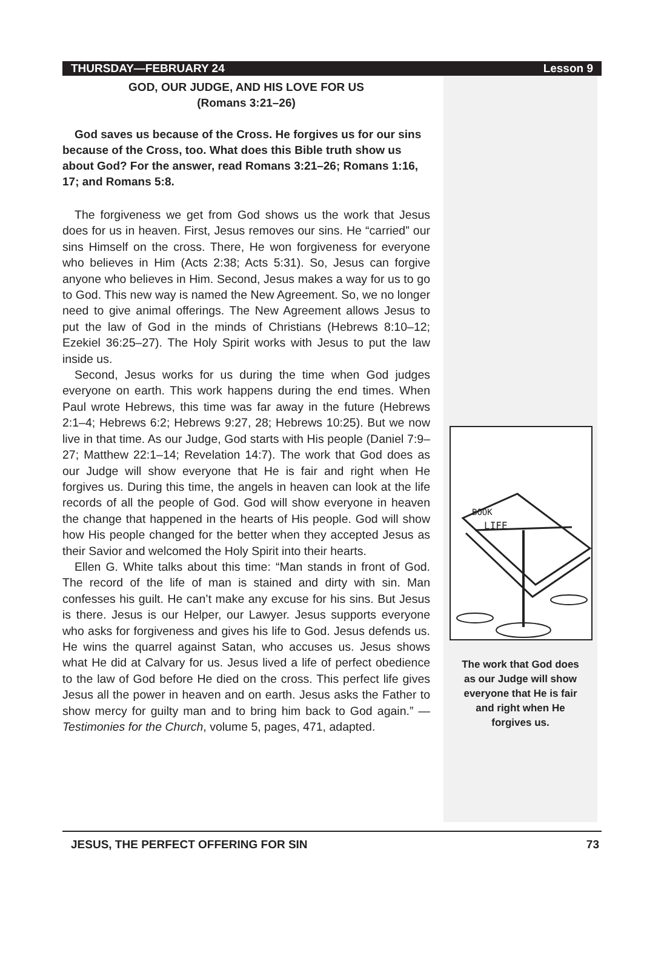THURSDAY—FEBRUARY 24 Lesson 9
GOD, OUR JUDGE, AND HIS LOVE FOR US
(Romans 3:21–26)
God saves us because of the Cross. He forgives us for our sins because of the Cross, too. What does this Bible truth show us about God? For the answer, read Romans 3:21–26; Romans 1:16, 17; and Romans 5:8.
The forgiveness we get from God shows us the work that Jesus does for us in heaven. First, Jesus removes our sins. He “carried” our sins Himself on the cross. There, He won forgiveness for everyone who believes in Him (Acts 2:38; Acts 5:31). So, Jesus can forgive anyone who believes in Him. Second, Jesus makes a way for us to go to God. This new way is named the New Agreement. So, we no longer need to give animal offerings. The New Agreement allows Jesus to put the law of God in the minds of Christians (Hebrews 8:10–12; Ezekiel 36:25–27). The Holy Spirit works with Jesus to put the law inside us.
Second, Jesus works for us during the time when God judges everyone on earth. This work happens during the end times. When Paul wrote Hebrews, this time was far away in the future (Hebrews 2:1–4; Hebrews 6:2; Hebrews 9:27, 28; Hebrews 10:25). But we now live in that time. As our Judge, God starts with His people (Daniel 7:9–27; Matthew 22:1–14; Revelation 14:7). The work that God does as our Judge will show everyone that He is fair and right when He forgives us. During this time, the angels in heaven can look at the life records of all the people of God. God will show everyone in heaven the change that happened in the hearts of His people. God will show how His people changed for the better when they accepted Jesus as their Savior and welcomed the Holy Spirit into their hearts.
Ellen G. White talks about this time: “Man stands in front of God. The record of the life of man is stained and dirty with sin. Man confesses his guilt. He can’t make any excuse for his sins. But Jesus is there. Jesus is our Helper, our Lawyer. Jesus supports everyone who asks for forgiveness and gives his life to God. Jesus defends us. He wins the quarrel against Satan, who accuses us. Jesus shows what He did at Calvary for us. Jesus lived a life of perfect obedience to the law of God before He died on the cross. This perfect life gives Jesus all the power in heaven and on earth. Jesus asks the Father to show mercy for guilty man and to bring him back to God again.” —Testimonies for the Church, volume 5, pages, 471, adapted.
BOOK
LIFE
The work that God does
as our Judge will show
everyone that He is fair
and right when He
forgives us.
JESUS, THE PERFECT OFFERING FOR SIN 73